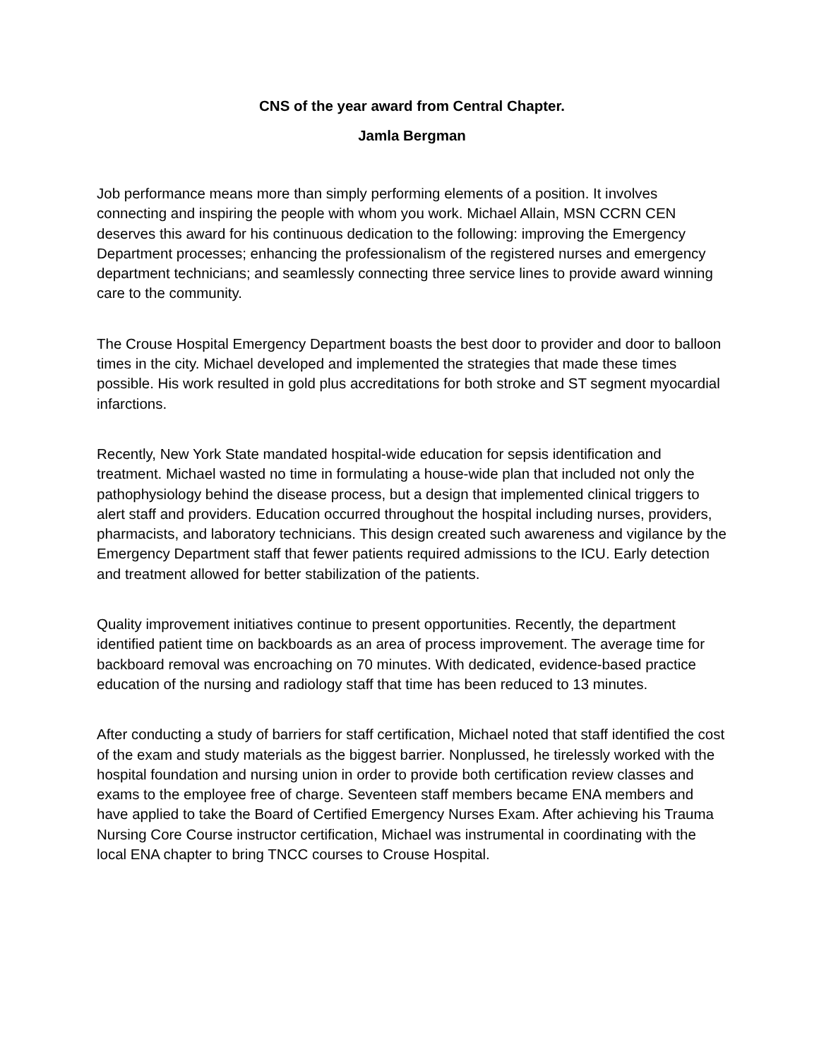CNS of the year award from Central Chapter.
Jamla Bergman
Job performance means more than simply performing elements of a position. It involves connecting and inspiring the people with whom you work. Michael Allain, MSN CCRN CEN deserves this award for his continuous dedication to the following: improving the Emergency Department processes; enhancing the professionalism of the registered nurses and emergency department technicians; and seamlessly connecting three service lines to provide award winning care to the community.
The Crouse Hospital Emergency Department boasts the best door to provider and door to balloon times in the city. Michael developed and implemented the strategies that made these times possible. His work resulted in gold plus accreditations for both stroke and ST segment myocardial infarctions.
Recently, New York State mandated hospital-wide education for sepsis identification and treatment. Michael wasted no time in formulating a house-wide plan that included not only the pathophysiology behind the disease process, but a design that implemented clinical triggers to alert staff and providers. Education occurred throughout the hospital including nurses, providers, pharmacists, and laboratory technicians. This design created such awareness and vigilance by the Emergency Department staff that fewer patients required admissions to the ICU. Early detection and treatment allowed for better stabilization of the patients.
Quality improvement initiatives continue to present opportunities. Recently, the department identified patient time on backboards as an area of process improvement. The average time for backboard removal was encroaching on 70 minutes. With dedicated, evidence-based practice education of the nursing and radiology staff that time has been reduced to 13 minutes.
After conducting a study of barriers for staff certification, Michael noted that staff identified the cost of the exam and study materials as the biggest barrier. Nonplussed, he tirelessly worked with the hospital foundation and nursing union in order to provide both certification review classes and exams to the employee free of charge. Seventeen staff members became ENA members and have applied to take the Board of Certified Emergency Nurses Exam. After achieving his Trauma Nursing Core Course instructor certification, Michael was instrumental in coordinating with the local ENA chapter to bring TNCC courses to Crouse Hospital.